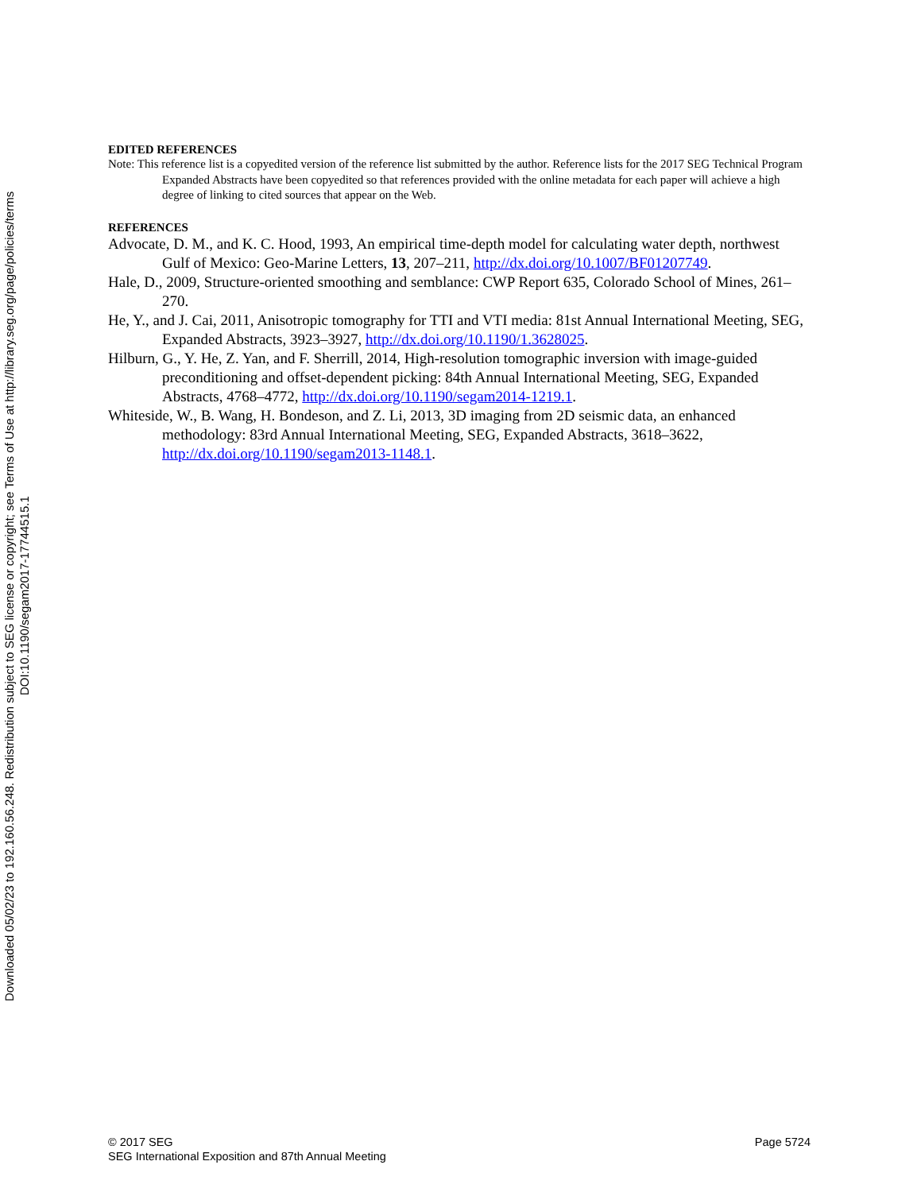Downloaded 05/02/23 to 192.160.56.248. Redistribution subject to SEG license or copyright; see Terms of Use at http://library.seg.org/page/policies/terms
DOI:10.1190/segam2017-17744515.1
EDITED REFERENCES
Note: This reference list is a copyedited version of the reference list submitted by the author. Reference lists for the 2017 SEG Technical Program Expanded Abstracts have been copyedited so that references provided with the online metadata for each paper will achieve a high degree of linking to cited sources that appear on the Web.
REFERENCES
Advocate, D. M., and K. C. Hood, 1993, An empirical time-depth model for calculating water depth, northwest Gulf of Mexico: Geo-Marine Letters, 13, 207–211, http://dx.doi.org/10.1007/BF01207749.
Hale, D., 2009, Structure-oriented smoothing and semblance: CWP Report 635, Colorado School of Mines, 261–270.
He, Y., and J. Cai, 2011, Anisotropic tomography for TTI and VTI media: 81st Annual International Meeting, SEG, Expanded Abstracts, 3923–3927, http://dx.doi.org/10.1190/1.3628025.
Hilburn, G., Y. He, Z. Yan, and F. Sherrill, 2014, High-resolution tomographic inversion with image-guided preconditioning and offset-dependent picking: 84th Annual International Meeting, SEG, Expanded Abstracts, 4768–4772, http://dx.doi.org/10.1190/segam2014-1219.1.
Whiteside, W., B. Wang, H. Bondeson, and Z. Li, 2013, 3D imaging from 2D seismic data, an enhanced methodology: 83rd Annual International Meeting, SEG, Expanded Abstracts, 3618–3622, http://dx.doi.org/10.1190/segam2013-1148.1.
© 2017 SEG
SEG International Exposition and 87th Annual Meeting
Page 5724